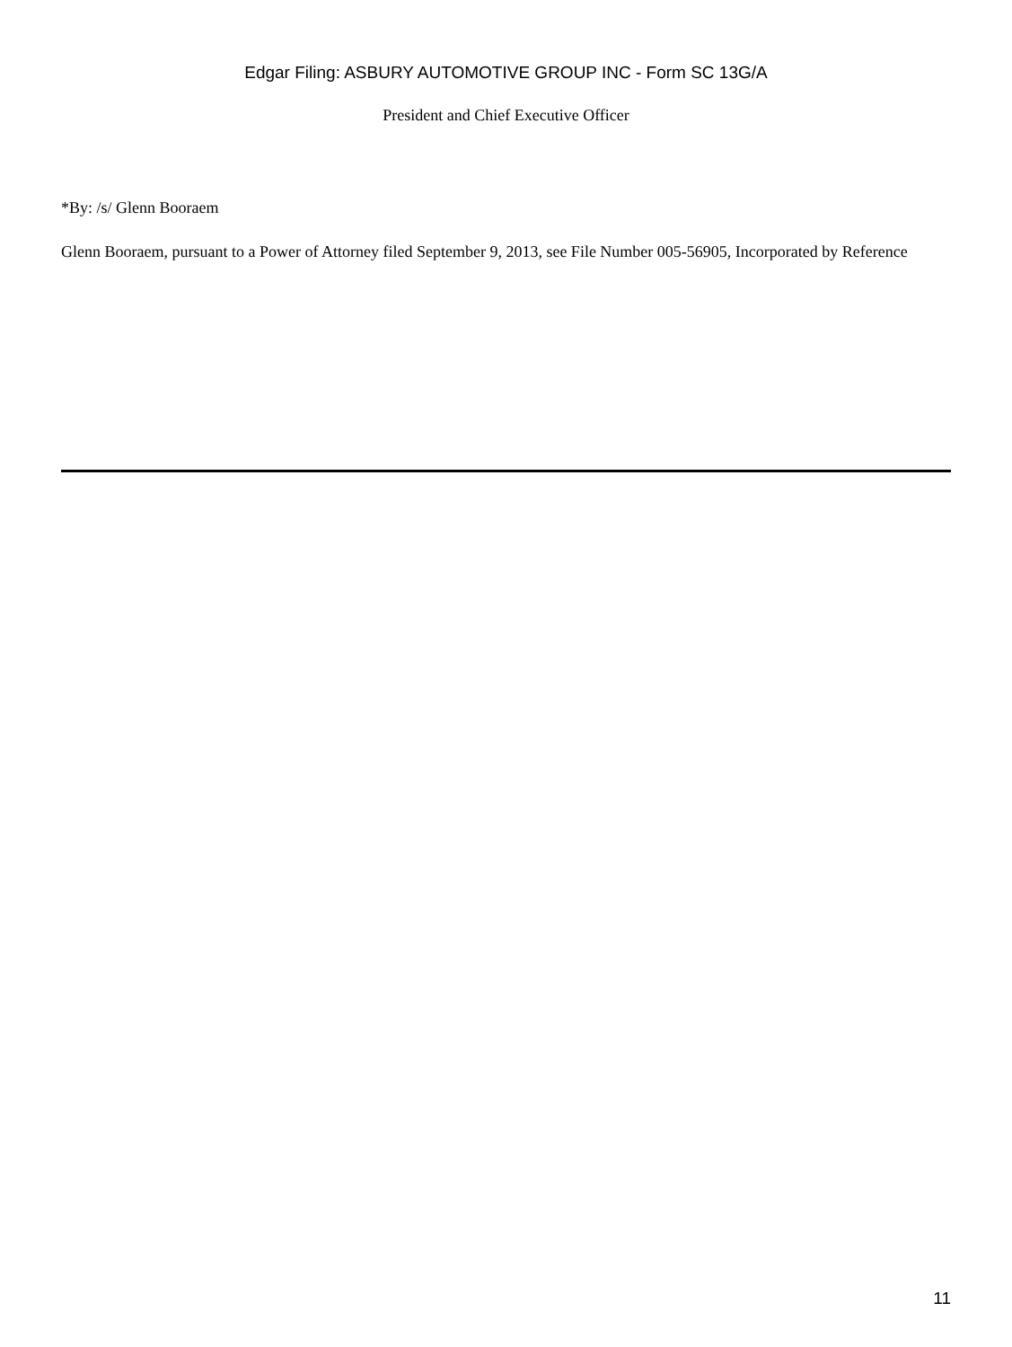Edgar Filing: ASBURY AUTOMOTIVE GROUP INC - Form SC 13G/A
President and Chief Executive Officer
*By: /s/ Glenn Booraem
Glenn Booraem, pursuant to a Power of Attorney filed September 9, 2013, see File Number 005-56905, Incorporated by Reference
11